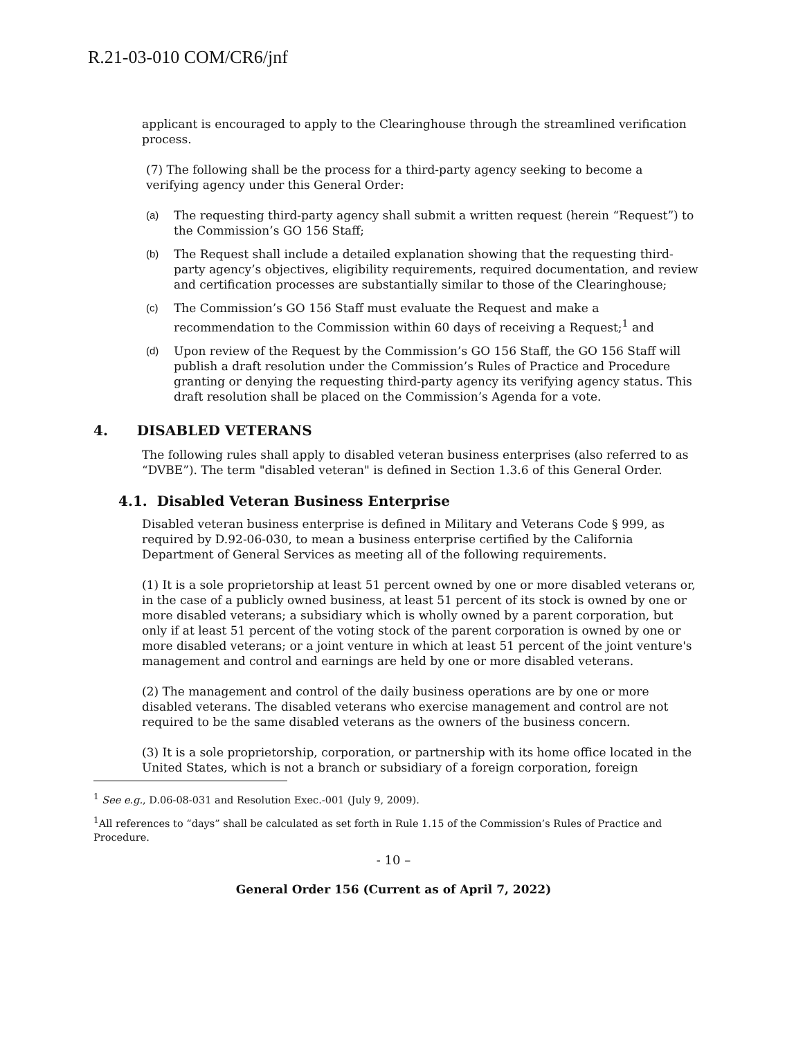R.21-03-010 COM/CR6/jnf
applicant is encouraged to apply to the Clearinghouse through the streamlined verification process.
(7) The following shall be the process for a third-party agency seeking to become a verifying agency under this General Order:
(a) The requesting third-party agency shall submit a written request (herein “Request”) to the Commission’s GO 156 Staff;
(b) The Request shall include a detailed explanation showing that the requesting third-party agency’s objectives, eligibility requirements, required documentation, and review and certification processes are substantially similar to those of the Clearinghouse;
(c) The Commission’s GO 156 Staff must evaluate the Request and make a recommendation to the Commission within 60 days of receiving a Request;<sup>1</sup> and
(d) Upon review of the Request by the Commission’s GO 156 Staff, the GO 156 Staff will publish a draft resolution under the Commission’s Rules of Practice and Procedure granting or denying the requesting third-party agency its verifying agency status. This draft resolution shall be placed on the Commission’s Agenda for a vote.
4. DISABLED VETERANS
The following rules shall apply to disabled veteran business enterprises (also referred to as “DVBE”). The term "disabled veteran" is defined in Section 1.3.6 of this General Order.
4.1. Disabled Veteran Business Enterprise
Disabled veteran business enterprise is defined in Military and Veterans Code § 999, as required by D.92-06-030, to mean a business enterprise certified by the California Department of General Services as meeting all of the following requirements.
(1) It is a sole proprietorship at least 51 percent owned by one or more disabled veterans or, in the case of a publicly owned business, at least 51 percent of its stock is owned by one or more disabled veterans; a subsidiary which is wholly owned by a parent corporation, but only if at least 51 percent of the voting stock of the parent corporation is owned by one or more disabled veterans; or a joint venture in which at least 51 percent of the joint venture's management and control and earnings are held by one or more disabled veterans.
(2) The management and control of the daily business operations are by one or more disabled veterans. The disabled veterans who exercise management and control are not required to be the same disabled veterans as the owners of the business concern.
(3) It is a sole proprietorship, corporation, or partnership with its home office located in the United States, which is not a branch or subsidiary of a foreign corporation, foreign
<sup>1</sup> See e.g., D.06-08-031 and Resolution Exec.-001 (July 9, 2009).
<sup>1</sup> All references to “days” shall be calculated as set forth in Rule 1.15 of the Commission’s Rules of Practice and Procedure.
- 10 –
General Order 156 (Current as of April 7, 2022)